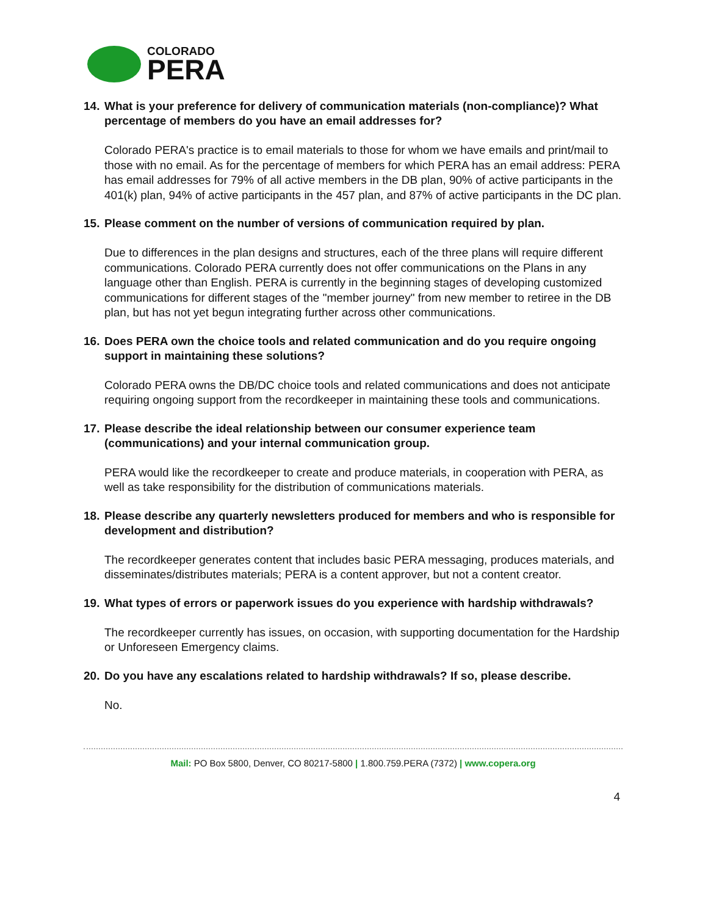COLORADO
PERA
14. What is your preference for delivery of communication materials (non-compliance)? What percentage of members do you have an email addresses for?
Colorado PERA's practice is to email materials to those for whom we have emails and print/mail to those with no email. As for the percentage of members for which PERA has an email address: PERA has email addresses for 79% of all active members in the DB plan, 90% of active participants in the 401(k) plan, 94% of active participants in the 457 plan, and 87% of active participants in the DC plan.
15. Please comment on the number of versions of communication required by plan.
Due to differences in the plan designs and structures, each of the three plans will require different communications. Colorado PERA currently does not offer communications on the Plans in any language other than English. PERA is currently in the beginning stages of developing customized communications for different stages of the "member journey" from new member to retiree in the DB plan, but has not yet begun integrating further across other communications.
16. Does PERA own the choice tools and related communication and do you require ongoing support in maintaining these solutions?
Colorado PERA owns the DB/DC choice tools and related communications and does not anticipate requiring ongoing support from the recordkeeper in maintaining these tools and communications.
17. Please describe the ideal relationship between our consumer experience team (communications) and your internal communication group.
PERA would like the recordkeeper to create and produce materials, in cooperation with PERA, as well as take responsibility for the distribution of communications materials.
18. Please describe any quarterly newsletters produced for members and who is responsible for development and distribution?
The recordkeeper generates content that includes basic PERA messaging, produces materials, and disseminates/distributes materials; PERA is a content approver, but not a content creator.
19. What types of errors or paperwork issues do you experience with hardship withdrawals?
The recordkeeper currently has issues, on occasion, with supporting documentation for the Hardship or Unforeseen Emergency claims.
20. Do you have any escalations related to hardship withdrawals? If so, please describe.
No.
Mail: PO Box 5800, Denver, CO 80217-5800 | 1.800.759.PERA (7372) | www.copera.org
4